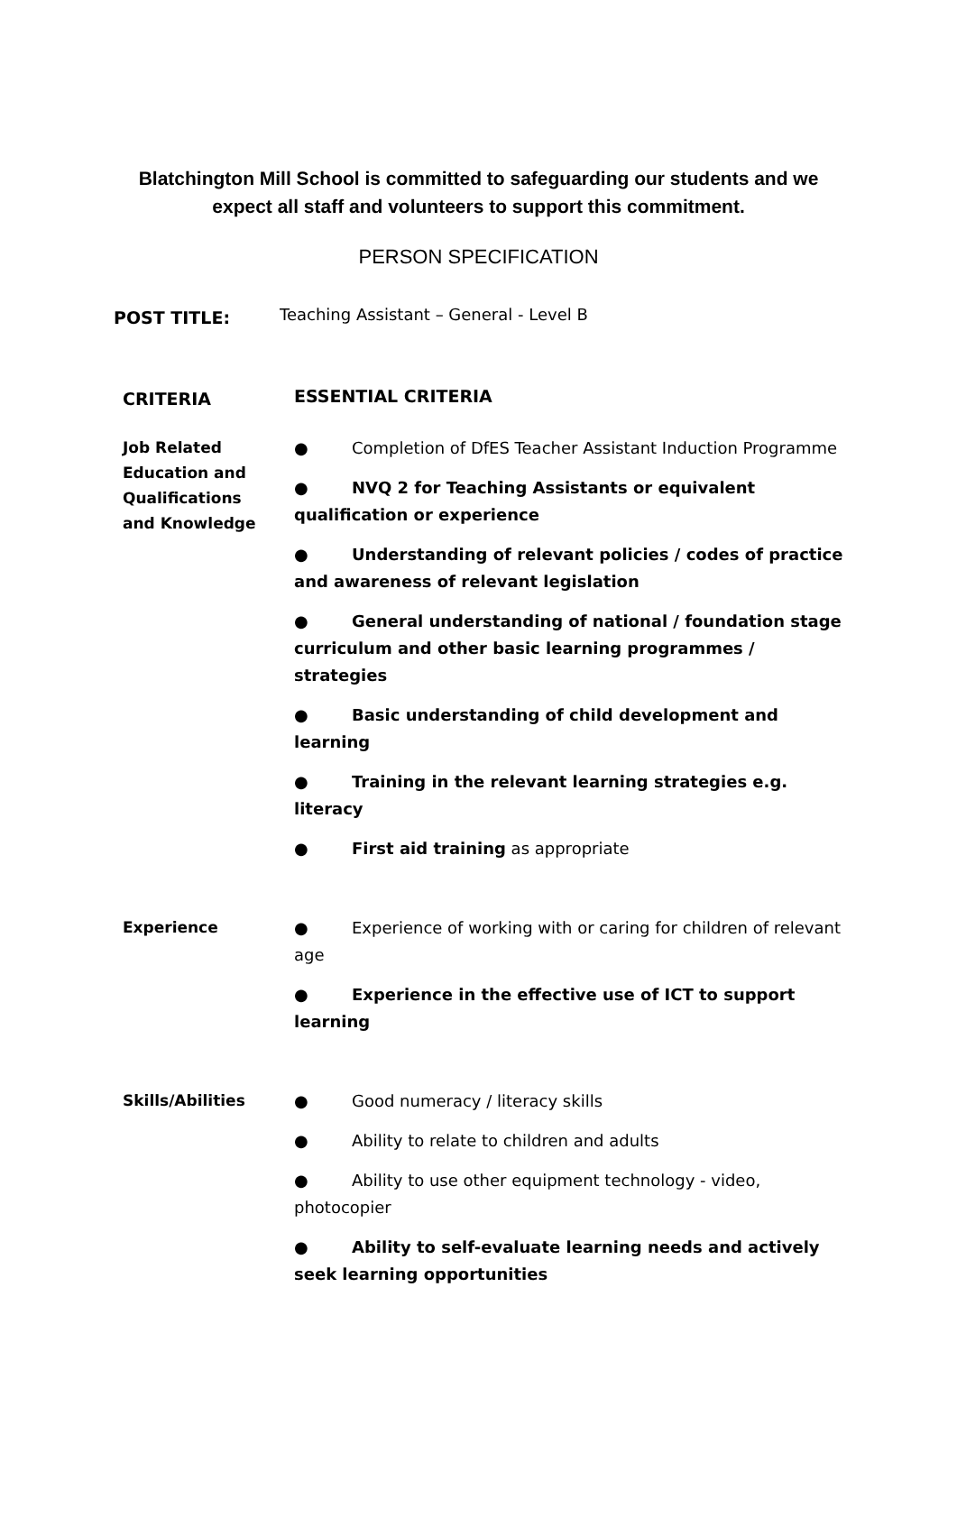Blatchington Mill School is committed to safeguarding our students and we
expect all staff and volunteers to support this commitment.
PERSON SPECIFICATION
POST TITLE:
Teaching Assistant – General - Level B
CRITERIA
ESSENTIAL CRITERIA
Job Related
Education and
Qualifications
and Knowledge
● Completion of DfES Teacher Assistant Induction Programme
● NVQ 2 for Teaching Assistants or equivalent qualification or experience
● Understanding of relevant policies / codes of practice and awareness of relevant legislation
● General understanding of national / foundation stage curriculum and other basic learning programmes / strategies
● Basic understanding of child development and learning
● Training in the relevant learning strategies e.g. literacy
● First aid training as appropriate
Experience
● Experience of working with or caring for children of relevant age
● Experience in the effective use of ICT to support learning
Skills/Abilities
● Good numeracy / literacy skills
● Ability to relate to children and adults
● Ability to use other equipment technology - video, photocopier
● Ability to self-evaluate learning needs and actively seek learning opportunities